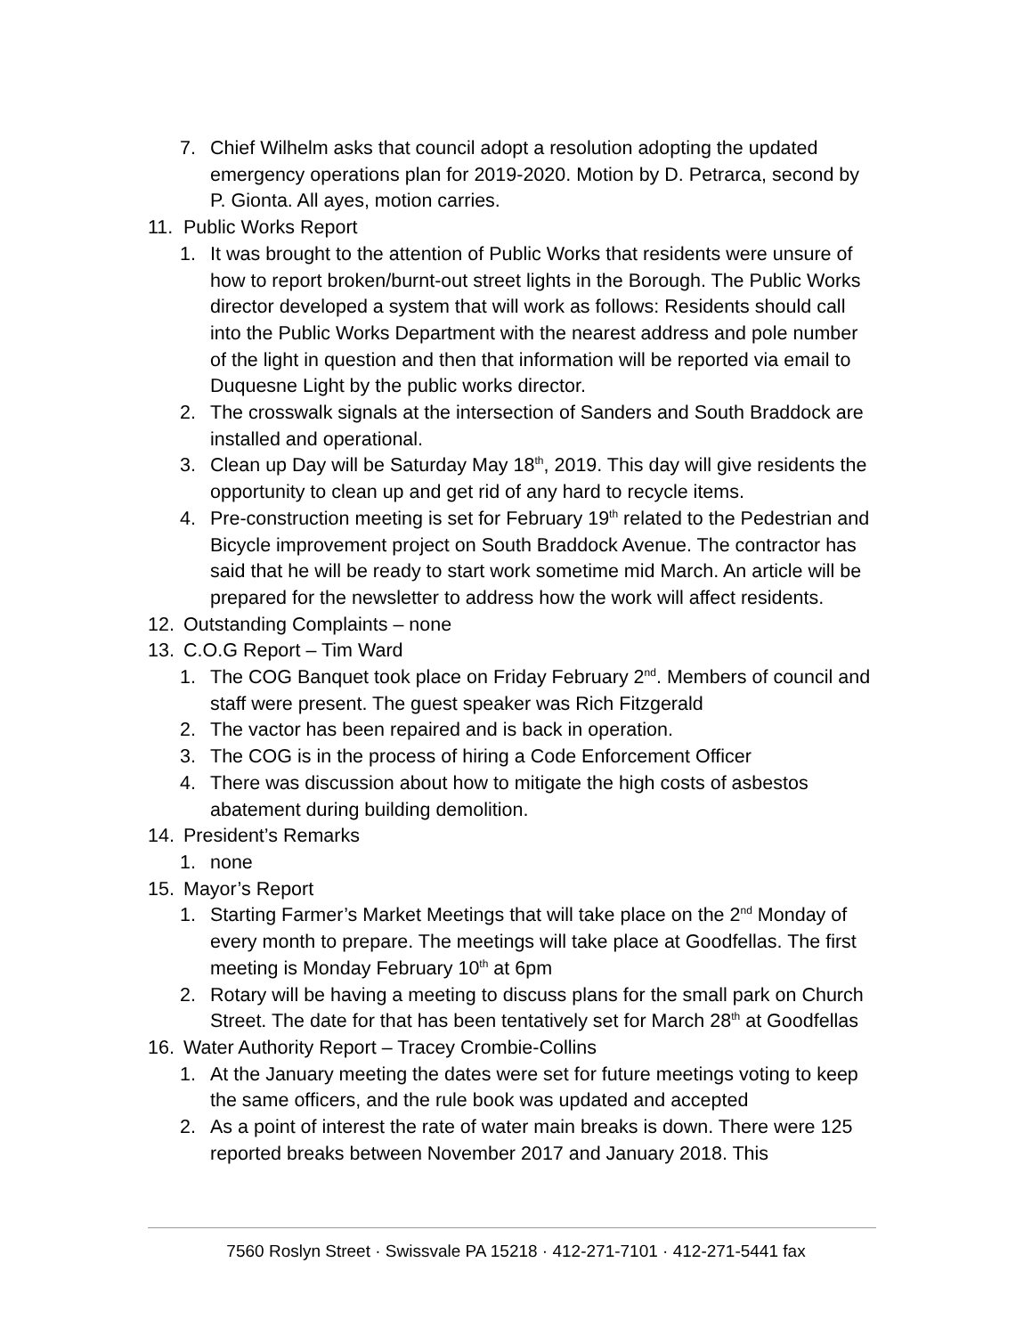7. Chief Wilhelm asks that council adopt a resolution adopting the updated emergency operations plan for 2019-2020. Motion by D. Petrarca, second by P. Gionta. All ayes, motion carries.
11. Public Works Report
1. It was brought to the attention of Public Works that residents were unsure of how to report broken/burnt-out street lights in the Borough. The Public Works director developed a system that will work as follows: Residents should call into the Public Works Department with the nearest address and pole number of the light in question and then that information will be reported via email to Duquesne Light by the public works director.
2. The crosswalk signals at the intersection of Sanders and South Braddock are installed and operational.
3. Clean up Day will be Saturday May 18<sup>th</sup>, 2019. This day will give residents the opportunity to clean up and get rid of any hard to recycle items.
4. Pre-construction meeting is set for February 19<sup>th</sup> related to the Pedestrian and Bicycle improvement project on South Braddock Avenue. The contractor has said that he will be ready to start work sometime mid March. An article will be prepared for the newsletter to address how the work will affect residents.
12. Outstanding Complaints – none
13. C.O.G Report – Tim Ward
1. The COG Banquet took place on Friday February 2<sup>nd</sup>. Members of council and staff were present. The guest speaker was Rich Fitzgerald
2. The vactor has been repaired and is back in operation.
3. The COG is in the process of hiring a Code Enforcement Officer
4. There was discussion about how to mitigate the high costs of asbestos abatement during building demolition.
14. President’s Remarks
1. none
15. Mayor’s Report
1. Starting Farmer’s Market Meetings that will take place on the 2<sup>nd</sup> Monday of every month to prepare. The meetings will take place at Goodfellas. The first meeting is Monday February 10<sup>th</sup> at 6pm
2. Rotary will be having a meeting to discuss plans for the small park on Church Street. The date for that has been tentatively set for March 28<sup>th</sup> at Goodfellas
16. Water Authority Report – Tracey Crombie-Collins
1. At the January meeting the dates were set for future meetings voting to keep the same officers, and the rule book was updated and accepted
2. As a point of interest the rate of water main breaks is down. There were 125 reported breaks between November 2017 and January 2018. This
7560 Roslyn Street · Swissvale PA 15218 · 412-271-7101 · 412-271-5441 fax